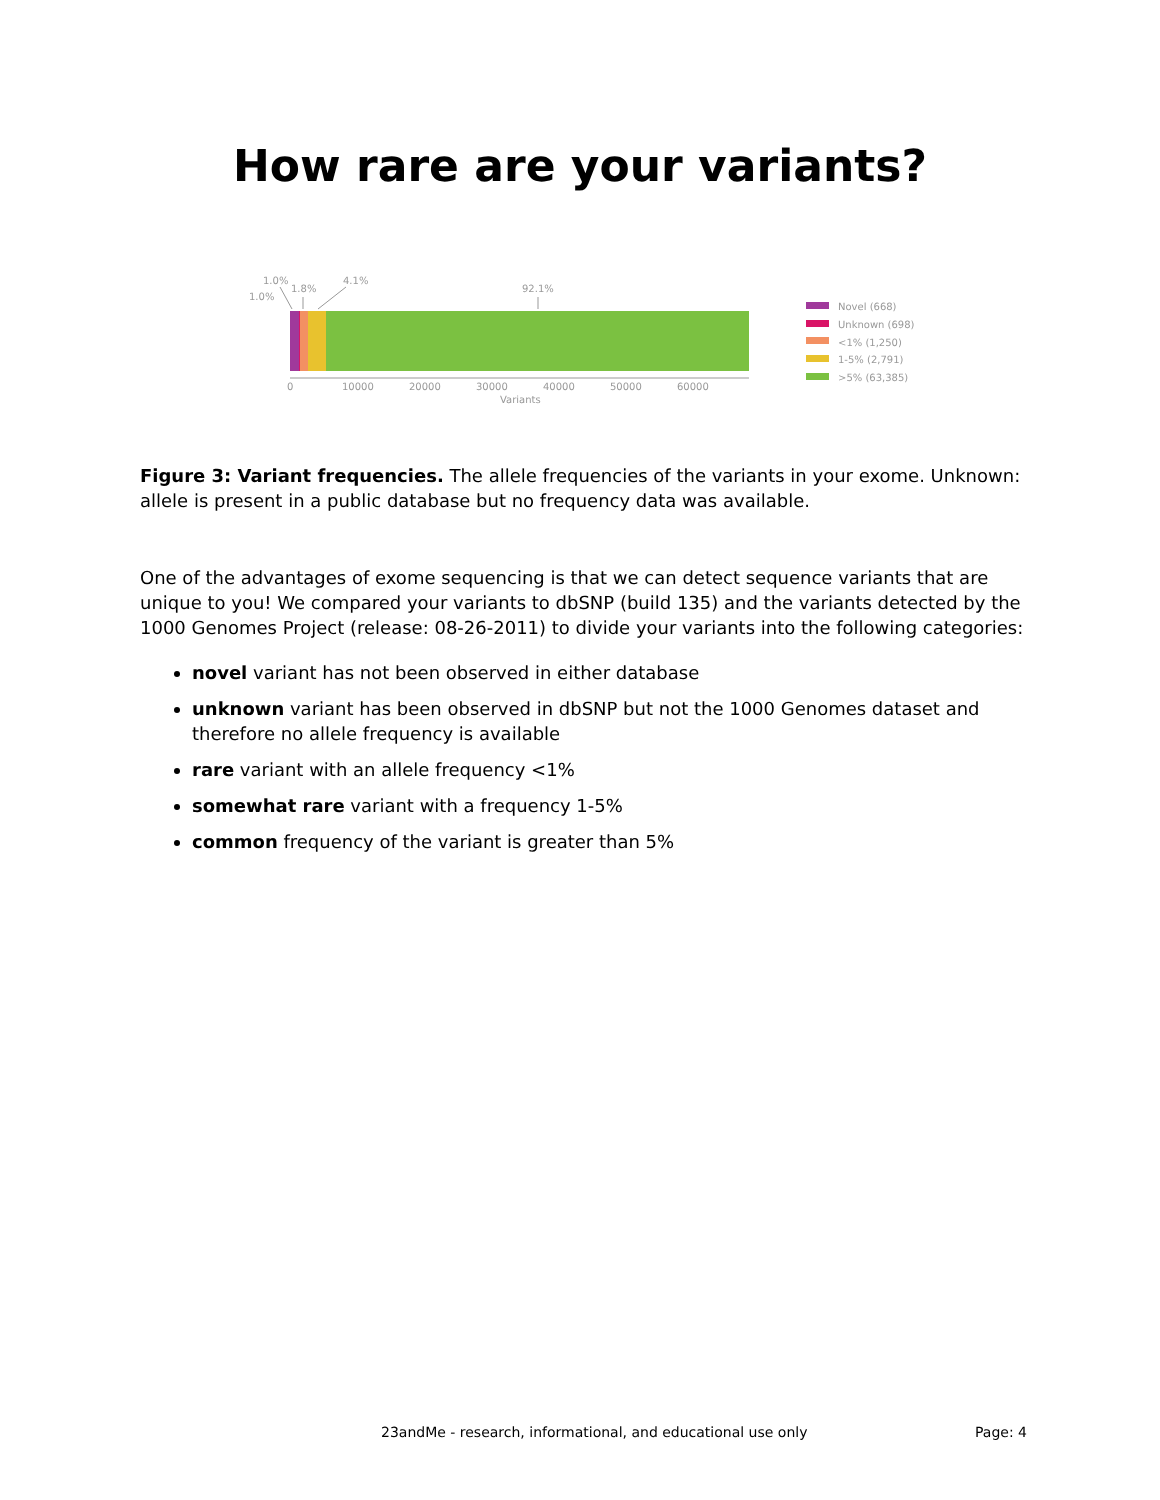How rare are your variants?
1.0%
1.0%
1.8%
4.1%
92.1%
0
10000
20000
30000
40000
50000
60000
Variants
Novel (668)
Unknown (698)
<1% (1,250)
1-5% (2,791)
>5% (63,385)
Figure 3: Variant frequencies. The allele frequencies of the variants in your exome. Unknown: allele is present in a public database but no frequency data was available.
One of the advantages of exome sequencing is that we can detect sequence variants that are unique to you! We compared your variants to dbSNP (build 135) and the variants detected by the 1000 Genomes Project (release: 08-26-2011) to divide your variants into the following categories:
novel variant has not been observed in either database
unknown variant has been observed in dbSNP but not the 1000 Genomes dataset and therefore no allele frequency is available
rare variant with an allele frequency <1%
somewhat rare variant with a frequency 1-5%
common frequency of the variant is greater than 5%
23andMe - research, informational, and educational use only Page: 4